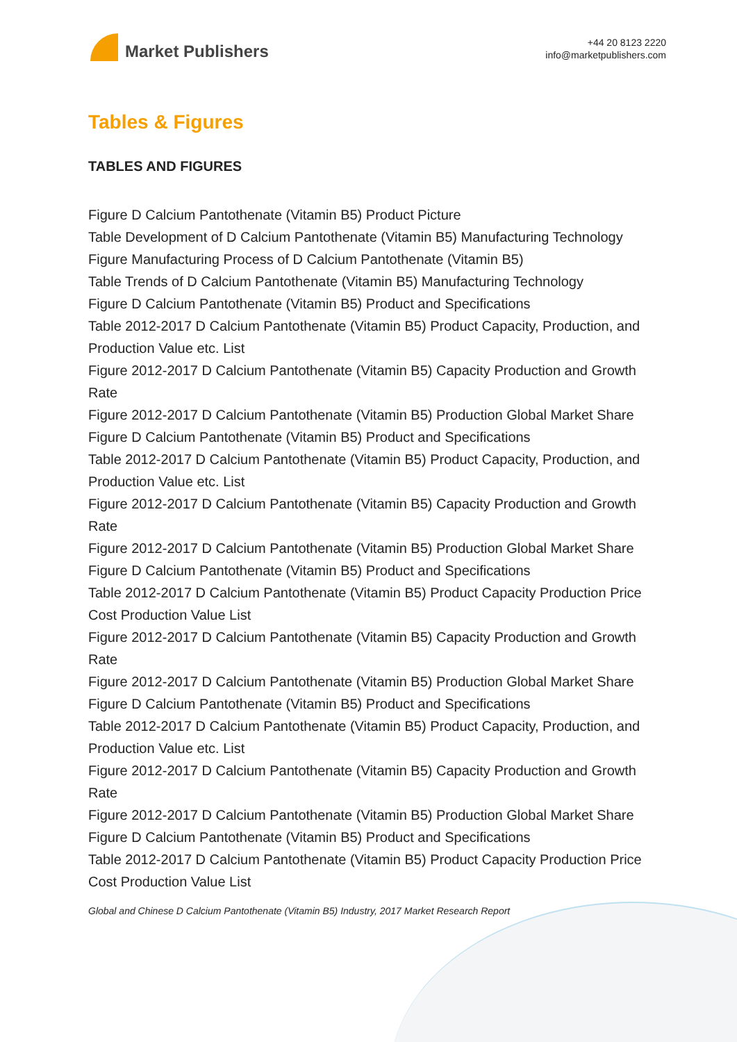Market Publishers
+44 20 8123 2220
info@marketpublishers.com
Tables & Figures
TABLES AND FIGURES
Figure D Calcium Pantothenate (Vitamin B5) Product Picture
Table Development of D Calcium Pantothenate (Vitamin B5) Manufacturing Technology
Figure Manufacturing Process of D Calcium Pantothenate (Vitamin B5)
Table Trends of D Calcium Pantothenate (Vitamin B5) Manufacturing Technology
Figure D Calcium Pantothenate (Vitamin B5) Product and Specifications
Table 2012-2017 D Calcium Pantothenate (Vitamin B5) Product Capacity, Production, and Production Value etc. List
Figure 2012-2017 D Calcium Pantothenate (Vitamin B5) Capacity Production and Growth Rate
Figure 2012-2017 D Calcium Pantothenate (Vitamin B5) Production Global Market Share
Figure D Calcium Pantothenate (Vitamin B5) Product and Specifications
Table 2012-2017 D Calcium Pantothenate (Vitamin B5) Product Capacity, Production, and Production Value etc. List
Figure 2012-2017 D Calcium Pantothenate (Vitamin B5) Capacity Production and Growth Rate
Figure 2012-2017 D Calcium Pantothenate (Vitamin B5) Production Global Market Share
Figure D Calcium Pantothenate (Vitamin B5) Product and Specifications
Table 2012-2017 D Calcium Pantothenate (Vitamin B5) Product Capacity Production Price Cost Production Value List
Figure 2012-2017 D Calcium Pantothenate (Vitamin B5) Capacity Production and Growth Rate
Figure 2012-2017 D Calcium Pantothenate (Vitamin B5) Production Global Market Share
Figure D Calcium Pantothenate (Vitamin B5) Product and Specifications
Table 2012-2017 D Calcium Pantothenate (Vitamin B5) Product Capacity, Production, and Production Value etc. List
Figure 2012-2017 D Calcium Pantothenate (Vitamin B5) Capacity Production and Growth Rate
Figure 2012-2017 D Calcium Pantothenate (Vitamin B5) Production Global Market Share
Figure D Calcium Pantothenate (Vitamin B5) Product and Specifications
Table 2012-2017 D Calcium Pantothenate (Vitamin B5) Product Capacity Production Price Cost Production Value List
Global and Chinese D Calcium Pantothenate (Vitamin B5) Industry, 2017 Market Research Report